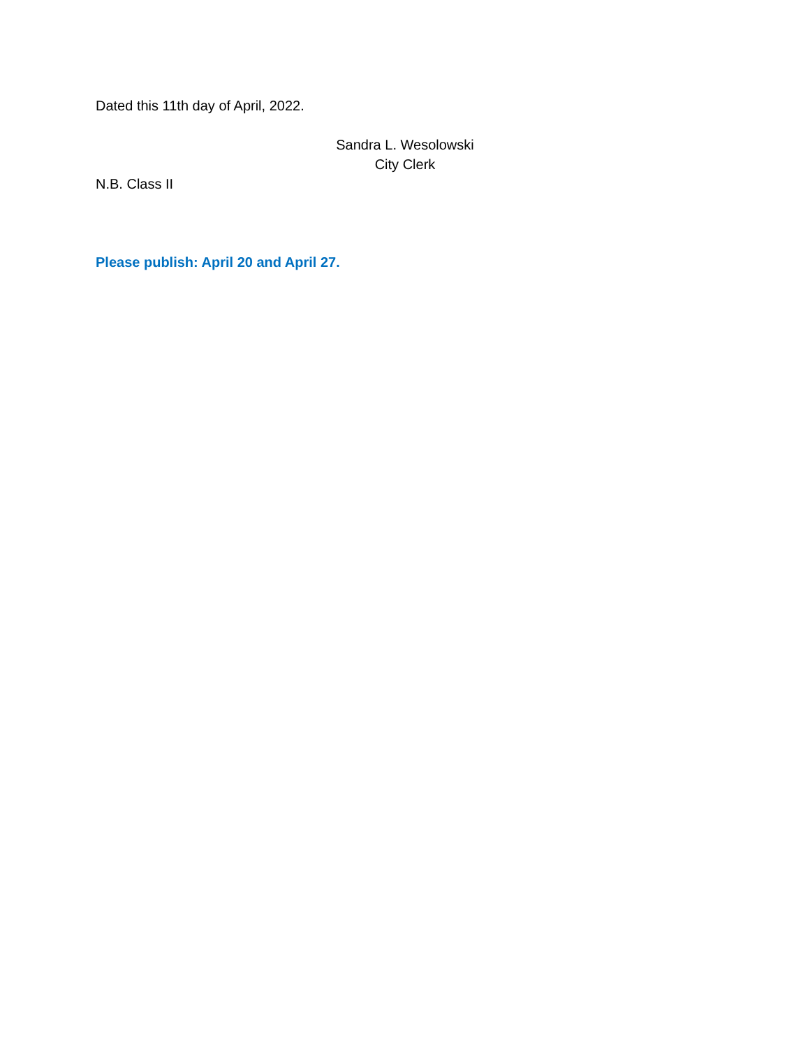Dated this 11th day of April, 2022.
Sandra L. Wesolowski
City Clerk
N.B. Class II
Please publish: April 20 and April 27.